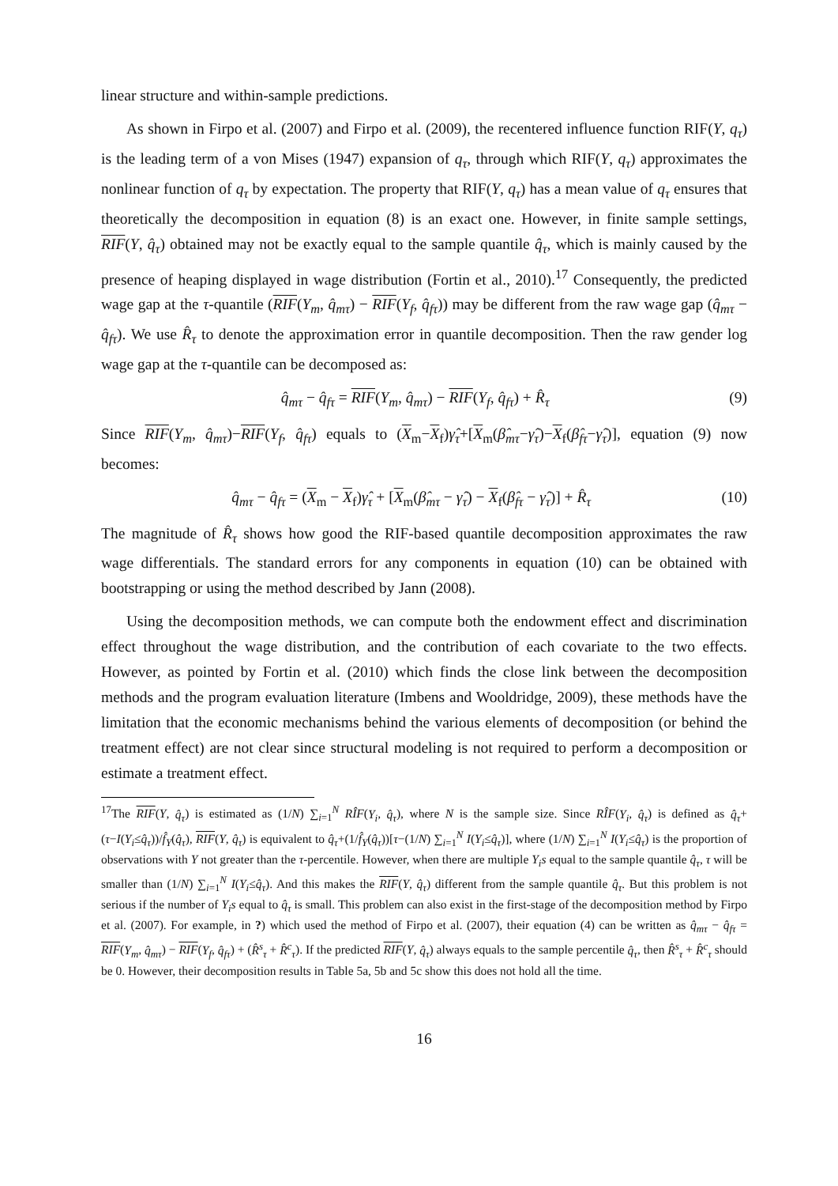linear structure and within-sample predictions.
As shown in Firpo et al. (2007) and Firpo et al. (2009), the recentered influence function RIF(Y, q<sub>τ</sub>) is the leading term of a von Mises (1947) expansion of q<sub>τ</sub>, through which RIF(Y, q<sub>τ</sub>) approximates the nonlinear function of q<sub>τ</sub> by expectation. The property that RIF(Y, q<sub>τ</sub>) has a mean value of q<sub>τ</sub> ensures that theoretically the decomposition in equation (8) is an exact one. However, in finite sample settings, RIF(Y, q̂<sub>τ</sub>) obtained may not be exactly equal to the sample quantile q̂<sub>τ</sub>, which is mainly caused by the presence of heaping displayed in wage distribution (Fortin et al., 2010).<sup>17</sup> Consequently, the predicted wage gap at the τ-quantile (RIF(Y<sub>m</sub>, q̂<sub>mτ</sub>) − RIF(Y<sub>f</sub>, q̂<sub>fτ</sub>)) may be different from the raw wage gap (q̂<sub>mτ</sub> − q̂<sub>fτ</sub>). We use R̂<sub>τ</sub> to denote the approximation error in quantile decomposition. Then the raw gender log wage gap at the τ-quantile can be decomposed as:
q̂<sub>mτ</sub> − q̂<sub>fτ</sub> = RIF(Y<sub>m</sub>, q̂<sub>mτ</sub>) − RIF(Y<sub>f</sub>, q̂<sub>fτ</sub>) + R̂<sub>τ</sub> (9)
Since RIF(Y<sub>m</sub>, q̂<sub>mτ</sub>)−RIF(Y<sub>f</sub>, q̂<sub>fτ</sub>) equals to (X<sub>m</sub>−X<sub>f</sub>)γ̂<sub>τ</sub>+[X<sub>m</sub>(β̂<sub>mτ</sub>−γ̂<sub>τ</sub>)−X<sub>f</sub>(β̂<sub>fτ</sub>−γ̂<sub>τ</sub>)], equation (9) now becomes:
q̂<sub>mτ</sub> − q̂<sub>fτ</sub> = (X<sub>m</sub> − X<sub>f</sub>)γ̂<sub>τ</sub> + [X<sub>m</sub>(β̂<sub>mτ</sub> − γ̂<sub>τ</sub>) − X<sub>f</sub>(β̂<sub>fτ</sub> − γ̂<sub>τ</sub>)] + R̂<sub>τ</sub> (10)
The magnitude of R̂<sub>τ</sub> shows how good the RIF-based quantile decomposition approximates the raw wage differentials. The standard errors for any components in equation (10) can be obtained with bootstrapping or using the method described by Jann (2008).
Using the decomposition methods, we can compute both the endowment effect and discrimination effect throughout the wage distribution, and the contribution of each covariate to the two effects. However, as pointed by Fortin et al. (2010) which finds the close link between the decomposition methods and the program evaluation literature (Imbens and Wooldridge, 2009), these methods have the limitation that the economic mechanisms behind the various elements of decomposition (or behind the treatment effect) are not clear since structural modeling is not required to perform a decomposition or estimate a treatment effect.
<sup>17</sup> The RIF(Y, q̂<sub>τ</sub>) is estimated as (1/N) ∑<sub>i=1</sub><sup>N</sup> RÎF(Y<sub>i</sub>, q̂<sub>τ</sub>), where N is the sample size. Since RÎF(Y<sub>i</sub>, q̂<sub>τ</sub>) is defined as q̂<sub>τ</sub>+(τ−I(Y<sub>i</sub>≤q̂<sub>τ</sub>))/f̂<sub>Y</sub>(q̂<sub>τ</sub>), RIF(Y, q̂<sub>τ</sub>) is equivalent to q̂<sub>τ</sub>+(1/f̂<sub>Y</sub>(q̂<sub>τ</sub>))[τ−(1/N) ∑<sub>i=1</sub><sup>N</sup> I(Y<sub>i</sub>≤q̂<sub>τ</sub>)], where (1/N) ∑<sub>i=1</sub><sup>N</sup> I(Y<sub>i</sub>≤q̂<sub>τ</sub>) is the proportion of observations with Y not greater than the τ-percentile. However, when there are multiple Y<sub>i</sub>s equal to the sample quantile q̂<sub>τ</sub>, τ will be smaller than (1/N) ∑<sub>i=1</sub><sup>N</sup> I(Y<sub>i</sub>≤q̂<sub>τ</sub>). And this makes the RIF(Y, q̂<sub>τ</sub>) different from the sample quantile q̂<sub>τ</sub>. But this problem is not serious if the number of Y<sub>i</sub>s equal to q̂<sub>τ</sub> is small. This problem can also exist in the first-stage of the decomposition method by Firpo et al. (2007). For example, in ?) which used the method of Firpo et al. (2007), their equation (4) can be written as q̂<sub>mτ</sub> − q̂<sub>fτ</sub> = RIF(Y<sub>m</sub>, q̂<sub>mτ</sub>) − RIF(Y<sub>f</sub>, q̂<sub>fτ</sub>) + (R̂<sup>s</sup><sub>τ</sub> + R̂<sup>c</sup><sub>τ</sub>). If the predicted RIF(Y, q̂<sub>τ</sub>) always equals to the sample percentile q̂<sub>τ</sub>, then R̂<sup>s</sup><sub>τ</sub> + R̂<sup>c</sup><sub>τ</sub> should be 0. However, their decomposition results in Table 5a, 5b and 5c show this does not hold all the time.
16